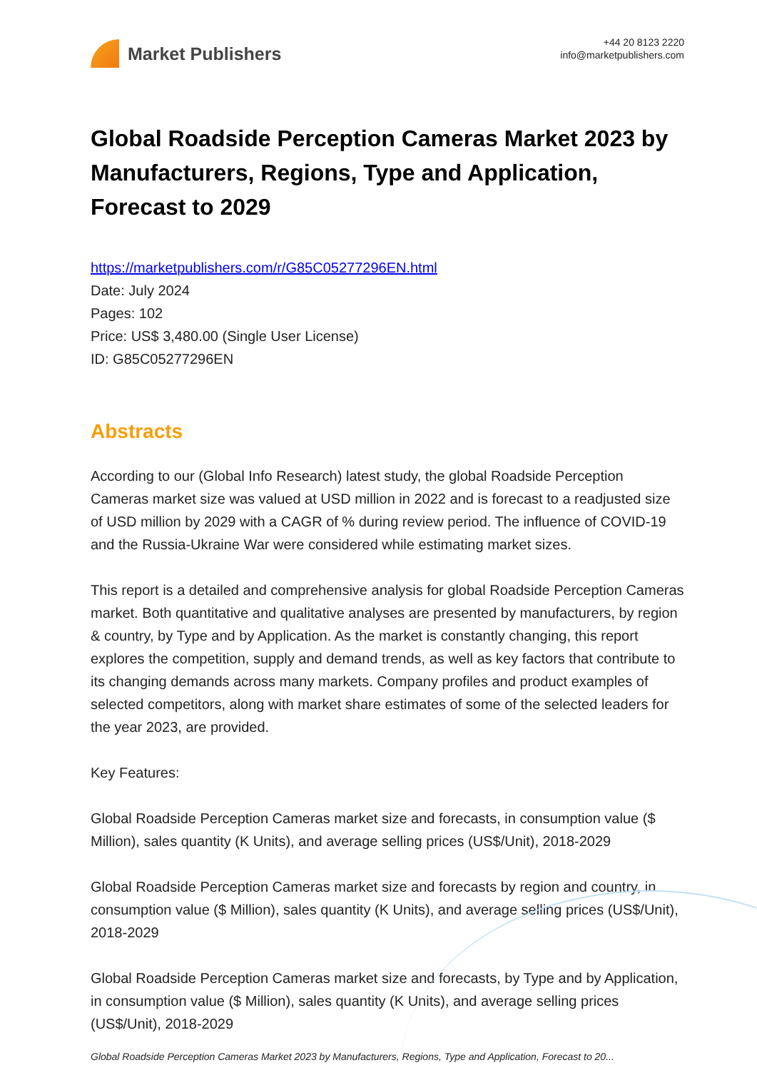Market Publishers
+44 20 8123 2220
info@marketpublishers.com
Global Roadside Perception Cameras Market 2023 by Manufacturers, Regions, Type and Application, Forecast to 2029
https://marketpublishers.com/r/G85C05277296EN.html
Date: July 2024
Pages: 102
Price: US$ 3,480.00 (Single User License)
ID: G85C05277296EN
Abstracts
According to our (Global Info Research) latest study, the global Roadside Perception Cameras market size was valued at USD million in 2022 and is forecast to a readjusted size of USD million by 2029 with a CAGR of % during review period. The influence of COVID-19 and the Russia-Ukraine War were considered while estimating market sizes.
This report is a detailed and comprehensive analysis for global Roadside Perception Cameras market. Both quantitative and qualitative analyses are presented by manufacturers, by region & country, by Type and by Application. As the market is constantly changing, this report explores the competition, supply and demand trends, as well as key factors that contribute to its changing demands across many markets. Company profiles and product examples of selected competitors, along with market share estimates of some of the selected leaders for the year 2023, are provided.
Key Features:
Global Roadside Perception Cameras market size and forecasts, in consumption value ($ Million), sales quantity (K Units), and average selling prices (US$/Unit), 2018-2029
Global Roadside Perception Cameras market size and forecasts by region and country, in consumption value ($ Million), sales quantity (K Units), and average selling prices (US$/Unit), 2018-2029
Global Roadside Perception Cameras market size and forecasts, by Type and by Application, in consumption value ($ Million), sales quantity (K Units), and average selling prices (US$/Unit), 2018-2029
Global Roadside Perception Cameras Market 2023 by Manufacturers, Regions, Type and Application, Forecast to 20...